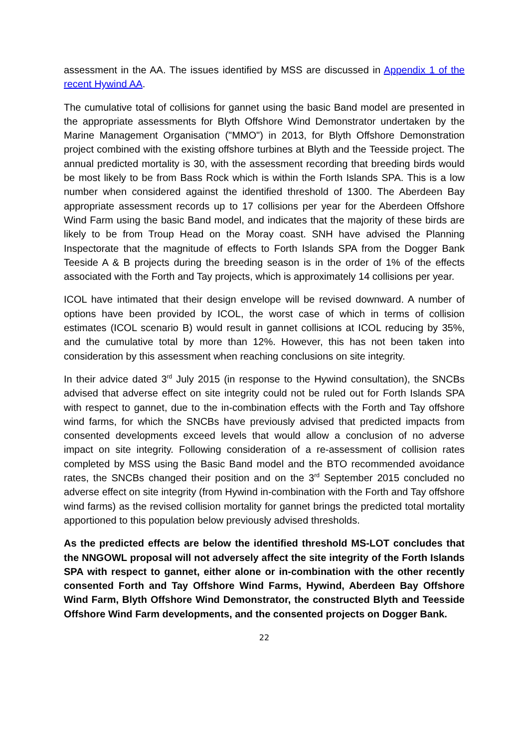assessment in the AA. The issues identified by MSS are discussed in Appendix 1 of the recent Hywind AA.
The cumulative total of collisions for gannet using the basic Band model are presented in the appropriate assessments for Blyth Offshore Wind Demonstrator undertaken by the Marine Management Organisation ("MMO") in 2013, for Blyth Offshore Demonstration project combined with the existing offshore turbines at Blyth and the Teesside project. The annual predicted mortality is 30, with the assessment recording that breeding birds would be most likely to be from Bass Rock which is within the Forth Islands SPA. This is a low number when considered against the identified threshold of 1300. The Aberdeen Bay appropriate assessment records up to 17 collisions per year for the Aberdeen Offshore Wind Farm using the basic Band model, and indicates that the majority of these birds are likely to be from Troup Head on the Moray coast. SNH have advised the Planning Inspectorate that the magnitude of effects to Forth Islands SPA from the Dogger Bank Teeside A & B projects during the breeding season is in the order of 1% of the effects associated with the Forth and Tay projects, which is approximately 14 collisions per year.
ICOL have intimated that their design envelope will be revised downward. A number of options have been provided by ICOL, the worst case of which in terms of collision estimates (ICOL scenario B) would result in gannet collisions at ICOL reducing by 35%, and the cumulative total by more than 12%. However, this has not been taken into consideration by this assessment when reaching conclusions on site integrity.
In their advice dated 3<sup>rd</sup> July 2015 (in response to the Hywind consultation), the SNCBs advised that adverse effect on site integrity could not be ruled out for Forth Islands SPA with respect to gannet, due to the in-combination effects with the Forth and Tay offshore wind farms, for which the SNCBs have previously advised that predicted impacts from consented developments exceed levels that would allow a conclusion of no adverse impact on site integrity. Following consideration of a re-assessment of collision rates completed by MSS using the Basic Band model and the BTO recommended avoidance rates, the SNCBs changed their position and on the 3<sup>rd</sup> September 2015 concluded no adverse effect on site integrity (from Hywind in-combination with the Forth and Tay offshore wind farms) as the revised collision mortality for gannet brings the predicted total mortality apportioned to this population below previously advised thresholds.
As the predicted effects are below the identified threshold MS-LOT concludes that the NNGOWL proposal will not adversely affect the site integrity of the Forth Islands SPA with respect to gannet, either alone or in-combination with the other recently consented Forth and Tay Offshore Wind Farms, Hywind, Aberdeen Bay Offshore Wind Farm, Blyth Offshore Wind Demonstrator, the constructed Blyth and Teesside Offshore Wind Farm developments, and the consented projects on Dogger Bank.
22